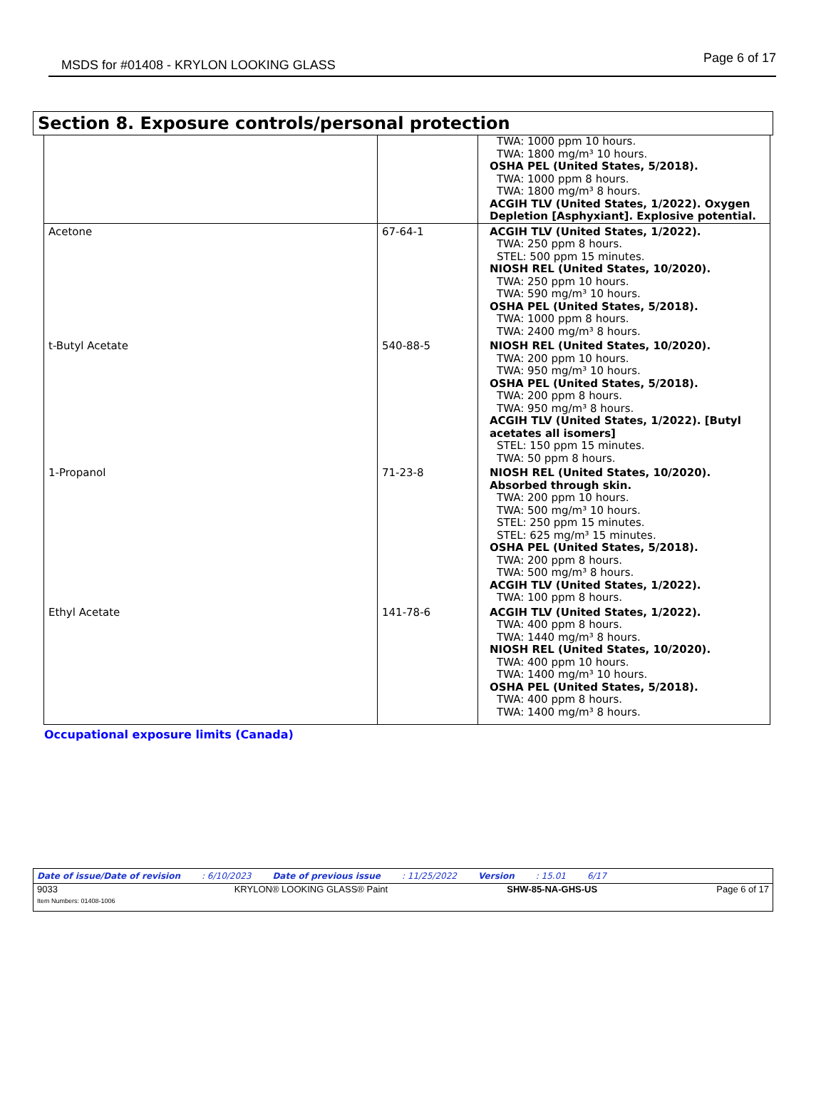MSDS for #01408 - KRYLON LOOKING GLASS Page 6 of 17
Section 8. Exposure controls/personal protection
| | | TWA: 1000 ppm 10 hours. TWA: 1800 mg/m³ 10 hours. OSHA PEL (United States, 5/2018). TWA: 1000 ppm 8 hours. TWA: 1800 mg/m³ 8 hours. ACGIH TLV (United States, 1/2022). Oxygen Depletion [Asphyxiant]. Explosive potential. |
| Acetone | 67-64-1 | ACGIH TLV (United States, 1/2022). TWA: 250 ppm 8 hours. STEL: 500 ppm 15 minutes. NIOSH REL (United States, 10/2020). TWA: 250 ppm 10 hours. TWA: 590 mg/m³ 10 hours. OSHA PEL (United States, 5/2018). TWA: 1000 ppm 8 hours. TWA: 2400 mg/m³ 8 hours. |
| t-Butyl Acetate | 540-88-5 | NIOSH REL (United States, 10/2020). TWA: 200 ppm 10 hours. TWA: 950 mg/m³ 10 hours. OSHA PEL (United States, 5/2018). TWA: 200 ppm 8 hours. TWA: 950 mg/m³ 8 hours. ACGIH TLV (United States, 1/2022). [Butyl acetates all isomers] STEL: 150 ppm 15 minutes. TWA: 50 ppm 8 hours. |
| 1-Propanol | 71-23-8 | NIOSH REL (United States, 10/2020). Absorbed through skin. TWA: 200 ppm 10 hours. TWA: 500 mg/m³ 10 hours. STEL: 250 ppm 15 minutes. STEL: 625 mg/m³ 15 minutes. OSHA PEL (United States, 5/2018). TWA: 200 ppm 8 hours. TWA: 500 mg/m³ 8 hours. ACGIH TLV (United States, 1/2022). TWA: 100 ppm 8 hours. |
| Ethyl Acetate | 141-78-6 | ACGIH TLV (United States, 1/2022). TWA: 400 ppm 8 hours. TWA: 1440 mg/m³ 8 hours. NIOSH REL (United States, 10/2020). TWA: 400 ppm 10 hours. TWA: 1400 mg/m³ 10 hours. OSHA PEL (United States, 5/2018). TWA: 400 ppm 8 hours. TWA: 1400 mg/m³ 8 hours. |
Occupational exposure limits (Canada)
Date of issue/Date of revision: 6/10/2023 Date of previous issue: 11/25/2022 Version: 15.01 6/17
9033
Item Numbers: 01408-1006 KRYLON® LOOKING GLASS® Paint SHW-85-NA-GHS-US Page 6 of 17